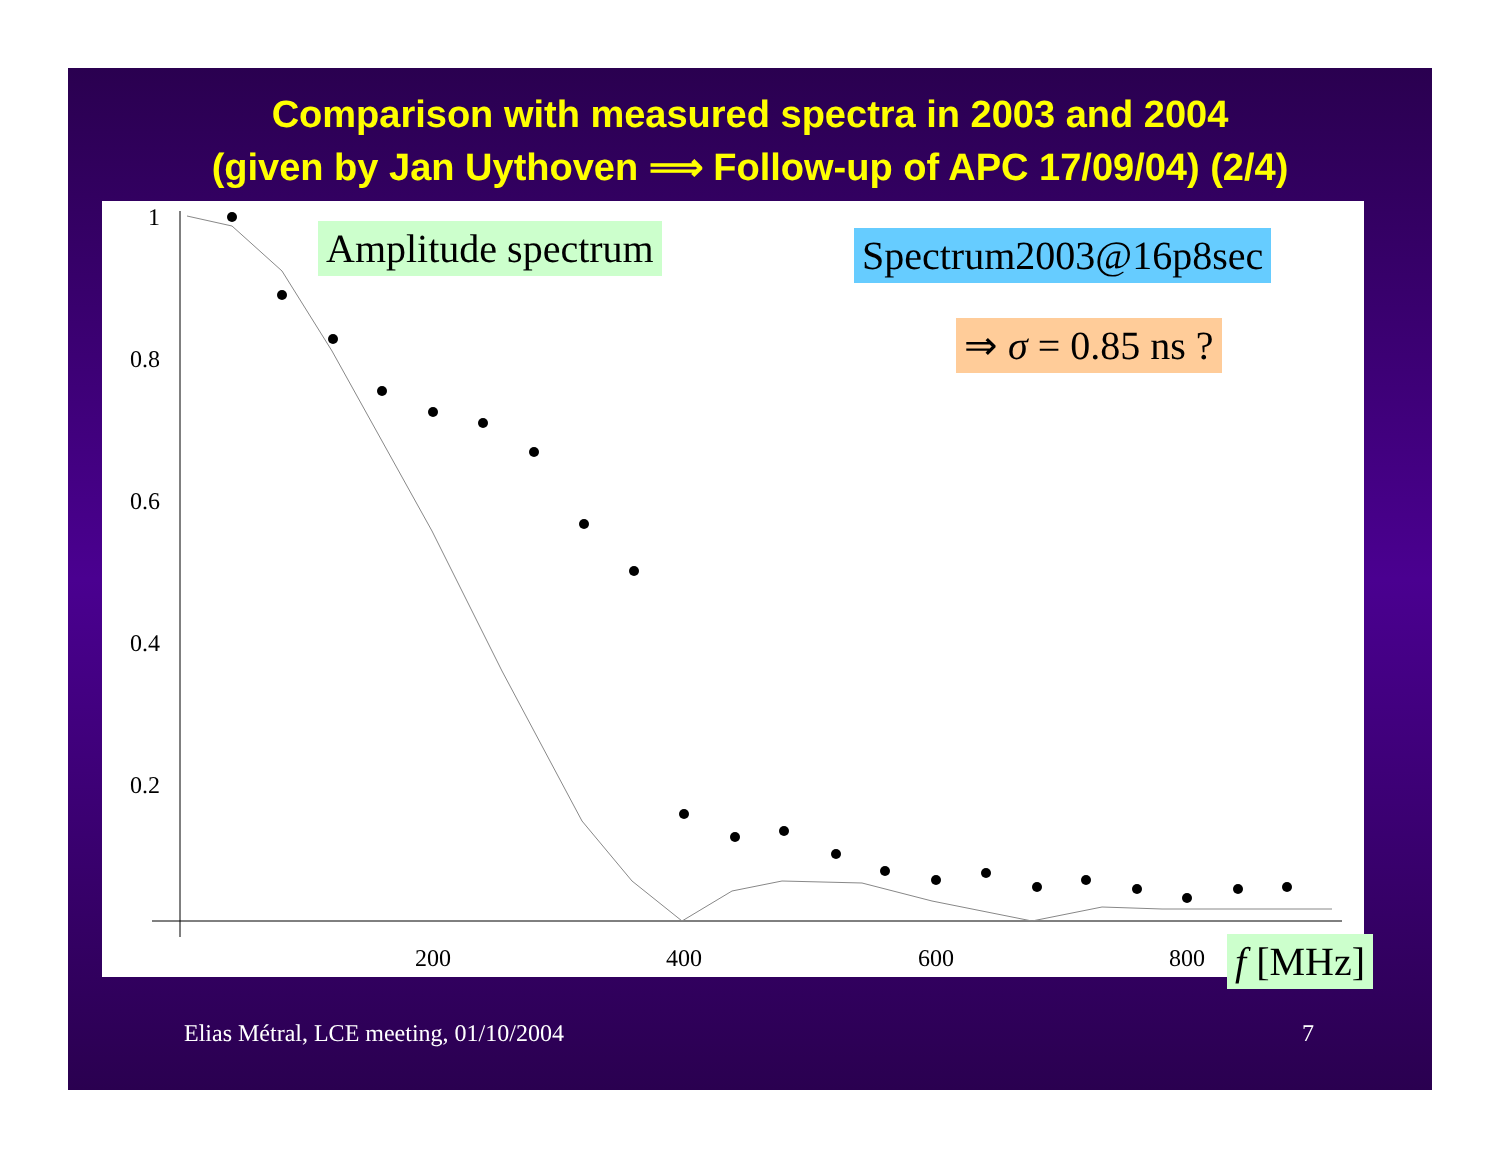Comparison with measured spectra in 2003 and 2004
(given by Jan Uythoven ⟹ Follow-up of APC 17/09/04) (2/4)
1
0.8
0.6
0.4
0.2
200
400
600
800
Amplitude spectrum Spectrum2003@16p8sec
⇒ σ = 0.85 ns ?
f [MHz]
Elias Métral, LCE meeting, 01/10/2004
7